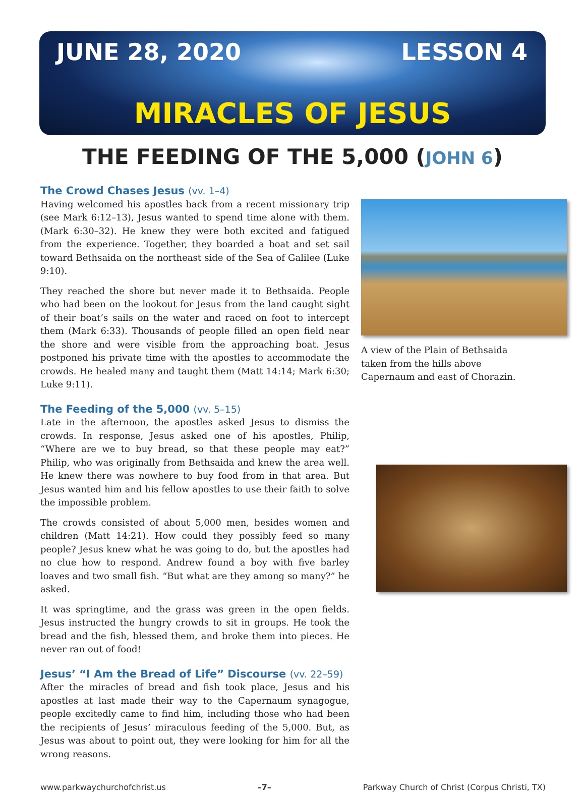JUNE 28, 2020 LESSON 4
MIRACLES OF JESUS
THE FEEDING OF THE 5,000 (JOHN 6)
The Crowd Chases Jesus (vv. 1–4)
Having welcomed his apostles back from a recent missionary trip (see Mark 6:12–13), Jesus wanted to spend time alone with them. (Mark 6:30–32). He knew they were both excited and fatigued from the experience. Together, they boarded a boat and set sail toward Bethsaida on the northeast side of the Sea of Galilee (Luke 9:10).
They reached the shore but never made it to Bethsaida. People who had been on the lookout for Jesus from the land caught sight of their boat’s sails on the water and raced on foot to intercept them (Mark 6:33). Thousands of people filled an open field near the shore and were visible from the approaching boat. Jesus postponed his private time with the apostles to accommodate the crowds. He healed many and taught them (Matt 14:14; Mark 6:30; Luke 9:11).
The Feeding of the 5,000 (vv. 5–15)
Late in the afternoon, the apostles asked Jesus to dismiss the crowds. In response, Jesus asked one of his apostles, Philip, “Where are we to buy bread, so that these people may eat?” Philip, who was originally from Bethsaida and knew the area well. He knew there was nowhere to buy food from in that area. But Jesus wanted him and his fellow apostles to use their faith to solve the impossible problem.
The crowds consisted of about 5,000 men, besides women and children (Matt 14:21). How could they possibly feed so many people? Jesus knew what he was going to do, but the apostles had no clue how to respond. Andrew found a boy with five barley loaves and two small fish. “But what are they among so many?” he asked.
It was springtime, and the grass was green in the open fields. Jesus instructed the hungry crowds to sit in groups. He took the bread and the fish, blessed them, and broke them into pieces. He never ran out of food!
Jesus’ “I Am the Bread of Life” Discourse (vv. 22–59)
After the miracles of bread and fish took place, Jesus and his apostles at last made their way to the Capernaum synagogue, people excitedly came to find him, including those who had been the recipients of Jesus’ miraculous feeding of the 5,000. But, as Jesus was about to point out, they were looking for him for all the wrong reasons.
A view of the Plain of Bethsaida
taken from the hills above
Capernaum and east of Chorazin.
www.parkwaychurchofchrist.us –7– Parkway Church of Christ (Corpus Christi, TX)